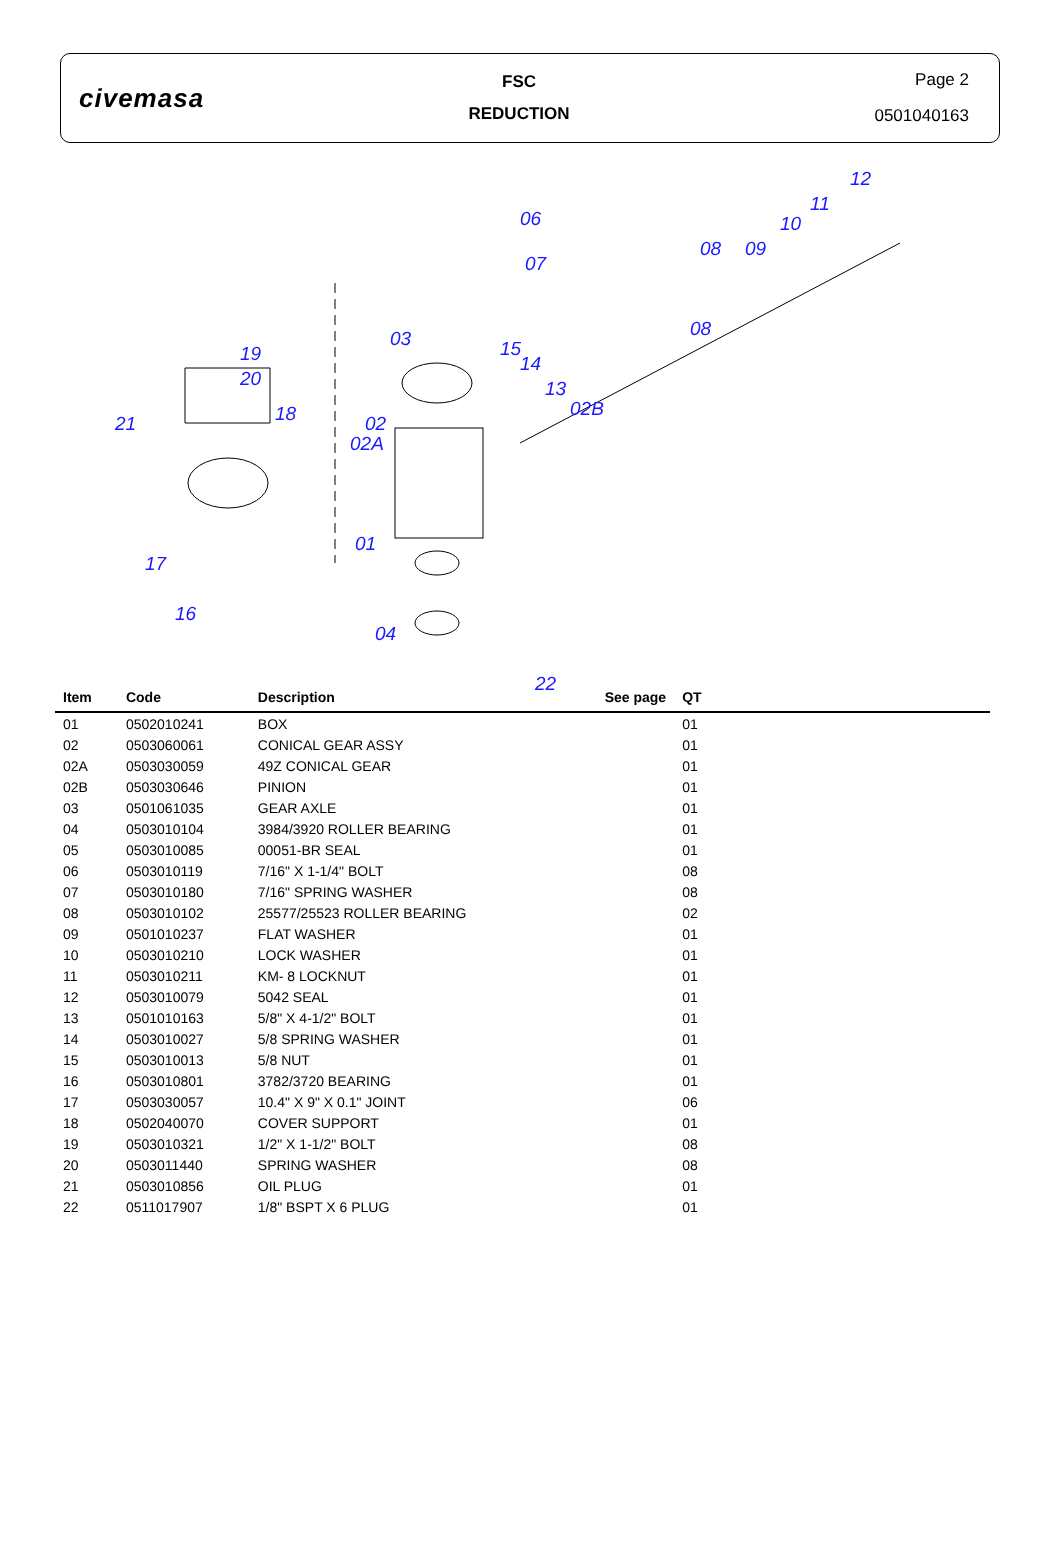civemasa
FSC
REDUCTION
Page 2
0501040163
12
11
10
09 08
06
07
03 15
14
13
08
02B
19
20
18 21 02
02A
01
17
16
22
04
| Item | Code | Description | See page | QT | |
| --- | --- | --- | --- | --- | --- |
| 01 | 0502010241 | BOX | | 01 | |
| 02 | 0503060061 | CONICAL GEAR ASSY | | 01 | |
| 02A | 0503030059 | 49Z CONICAL GEAR | | 01 | |
| 02B | 0503030646 | PINION | | 01 | |
| 03 | 0501061035 | GEAR AXLE | | 01 | |
| 04 | 0503010104 | 3984/3920 ROLLER BEARING | | 01 | |
| 05 | 0503010085 | 00051-BR SEAL | | 01 | |
| 06 | 0503010119 | 7/16" X 1-1/4" BOLT | | 08 | |
| 07 | 0503010180 | 7/16" SPRING WASHER | | 08 | |
| 08 | 0503010102 | 25577/25523 ROLLER BEARING | | 02 | |
| 09 | 0501010237 | FLAT WASHER | | 01 | |
| 10 | 0503010210 | LOCK WASHER | | 01 | |
| 11 | 0503010211 | KM- 8 LOCKNUT | | 01 | |
| 12 | 0503010079 | 5042 SEAL | | 01 | |
| 13 | 0501010163 | 5/8" X 4-1/2" BOLT | | 01 | |
| 14 | 0503010027 | 5/8 SPRING WASHER | | 01 | |
| 15 | 0503010013 | 5/8 NUT | | 01 | |
| 16 | 0503010801 | 3782/3720 BEARING | | 01 | |
| 17 | 0503030057 | 10.4" X 9" X 0.1" JOINT | | 06 | |
| 18 | 0502040070 | COVER SUPPORT | | 01 | |
| 19 | 0503010321 | 1/2" X 1-1/2" BOLT | | 08 | |
| 20 | 0503011440 | SPRING WASHER | | 08 | |
| 21 | 0503010856 | OIL PLUG | | 01 | |
| 22 | 0511017907 | 1/8" BSPT X 6 PLUG | | 01 | |